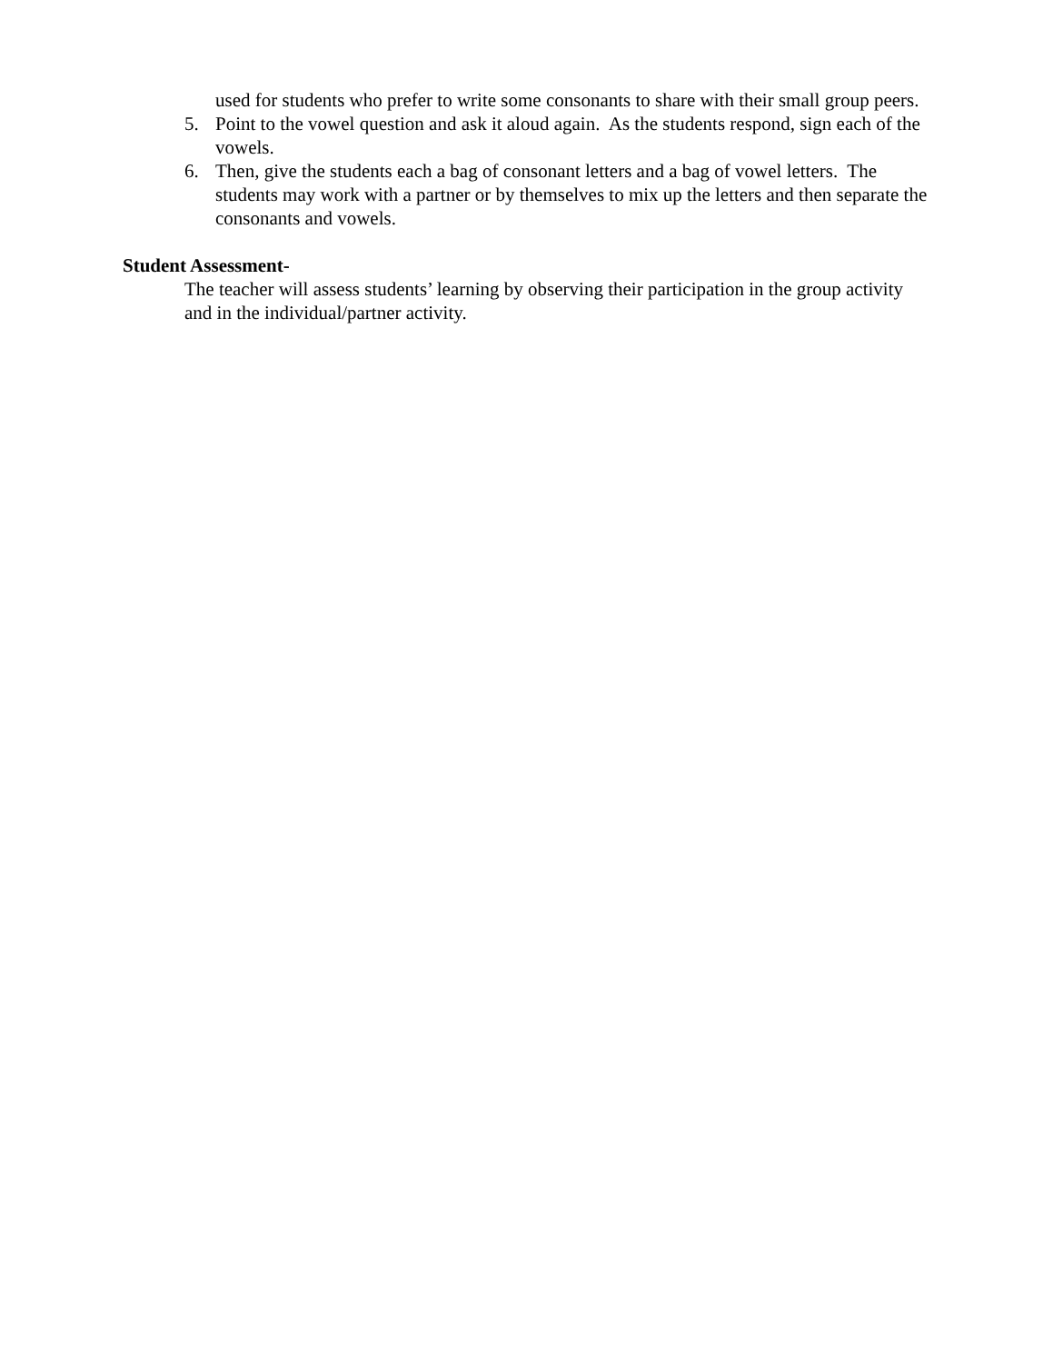used for students who prefer to write some consonants to share with their small group peers.
5. Point to the vowel question and ask it aloud again. As the students respond, sign each of the vowels.
6. Then, give the students each a bag of consonant letters and a bag of vowel letters. The students may work with a partner or by themselves to mix up the letters and then separate the consonants and vowels.
Student Assessment-
The teacher will assess students’ learning by observing their participation in the group activity and in the individual/partner activity.